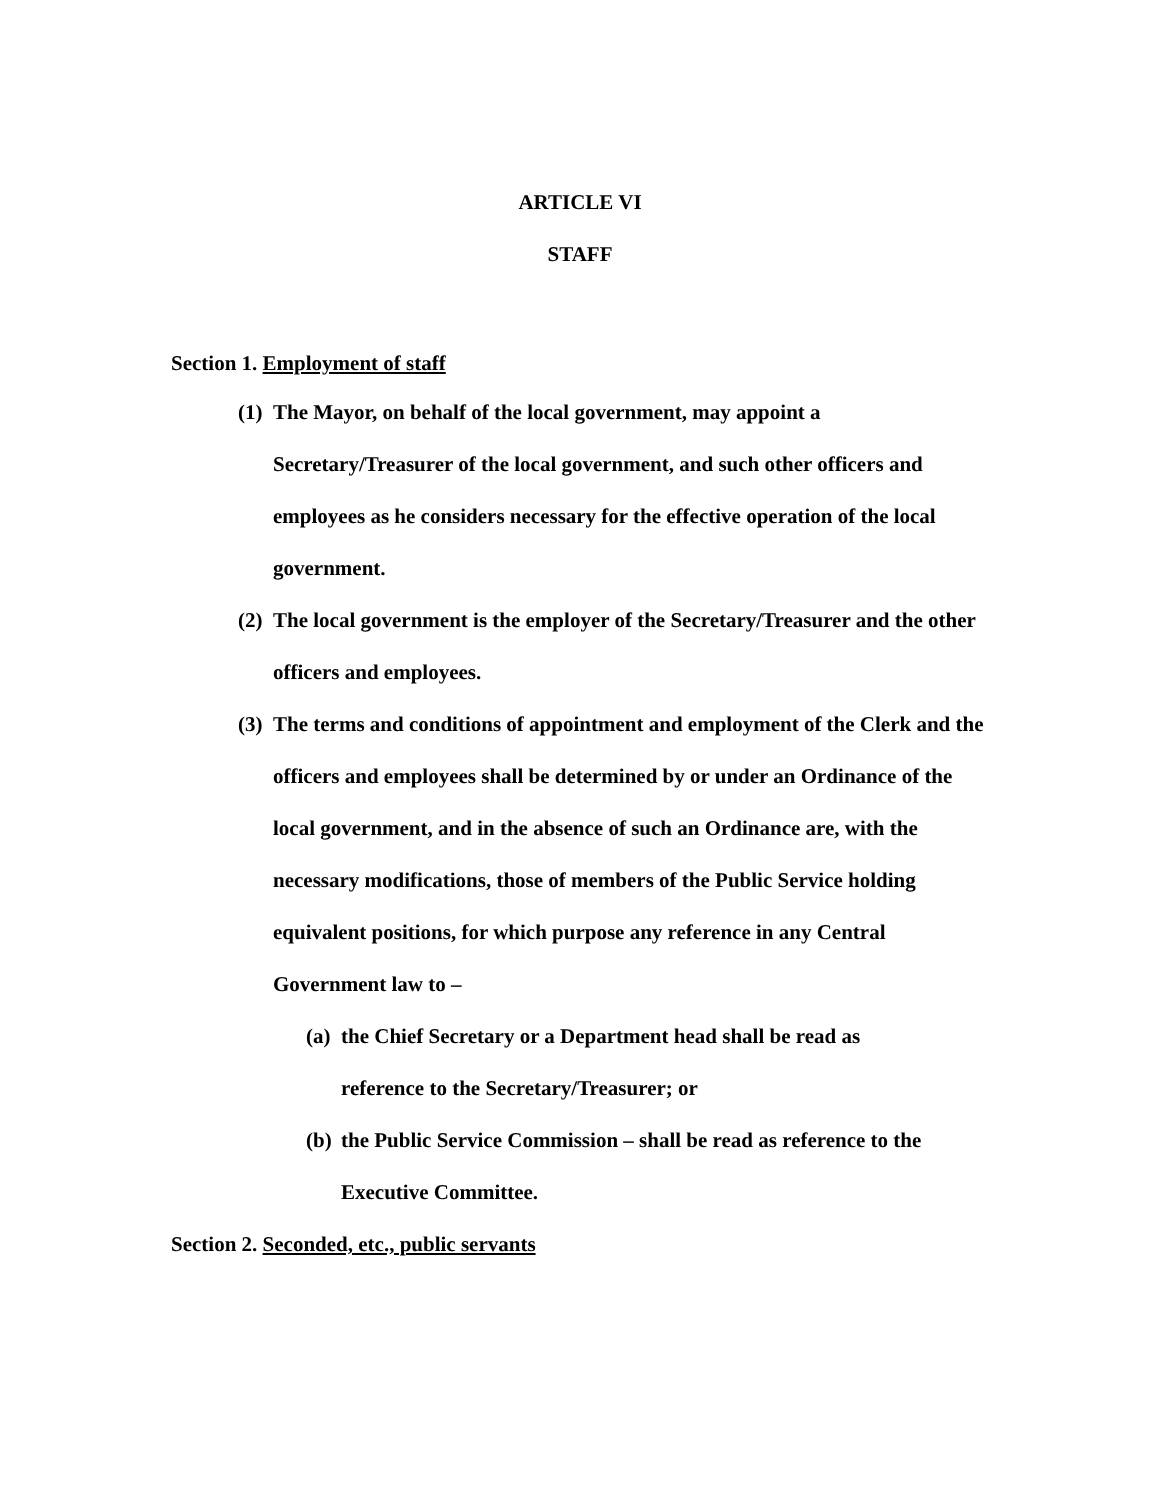ARTICLE VI
STAFF
Section 1. Employment of staff
(1) The Mayor, on behalf of the local government, may appoint a Secretary/Treasurer of the local government, and such other officers and employees as he considers necessary for the effective operation of the local government.
(2) The local government is the employer of the Secretary/Treasurer and the other officers and employees.
(3) The terms and conditions of appointment and employment of the Clerk and the officers and employees shall be determined by or under an Ordinance of the local government, and in the absence of such an Ordinance are, with the necessary modifications, those of members of the Public Service holding equivalent positions, for which purpose any reference in any Central Government law to –
(a) the Chief Secretary or a Department head shall be read as reference to the Secretary/Treasurer; or
(b) the Public Service Commission – shall be read as reference to the Executive Committee.
Section 2. Seconded, etc., public servants